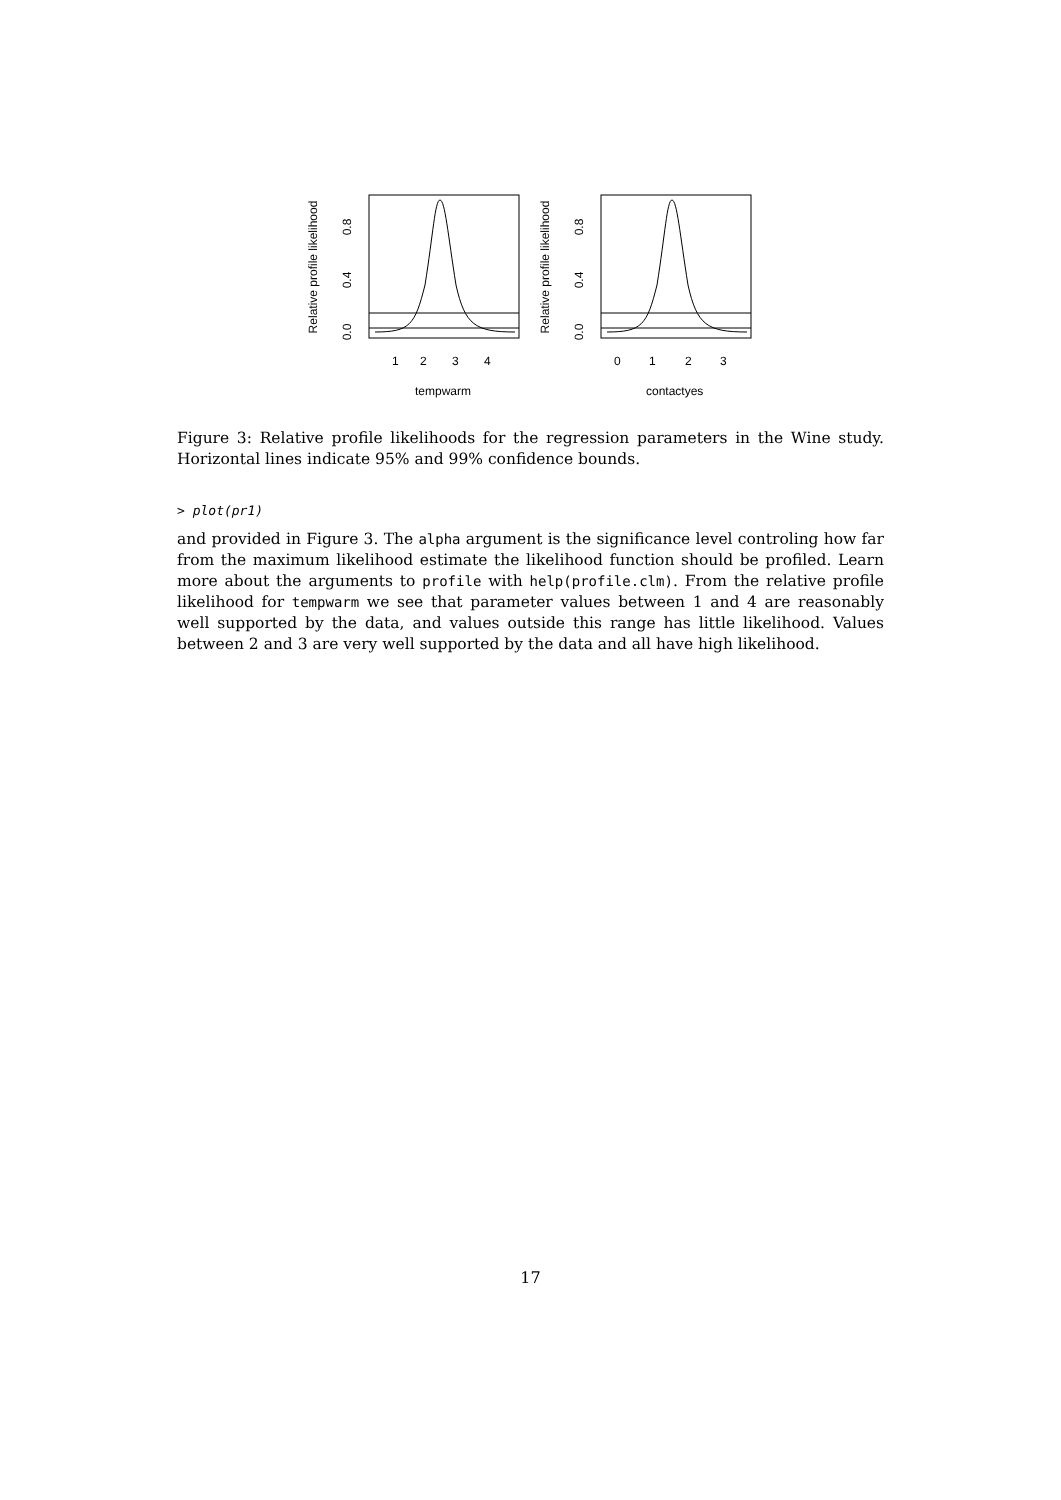Relative profile likelihood
0.0
0.4
0.8
1
2
3
4
tempwarm
Relative profile likelihood
0.0
0.4
0.8
0
1
2
3
contactyes
Figure 3: Relative profile likelihoods for the regression parameters in the Wine study. Horizontal lines indicate 95% and 99% confidence bounds.
> plot(pr1)
and provided in Figure 3. The alpha argument is the significance level controling how far from the maximum likelihood estimate the likelihood function should be profiled. Learn more about the arguments to profile with help(profile.clm). From the relative profile likelihood for tempwarm we see that parameter values between 1 and 4 are reasonably well supported by the data, and values outside this range has little likelihood. Values between 2 and 3 are very well supported by the data and all have high likelihood.
17